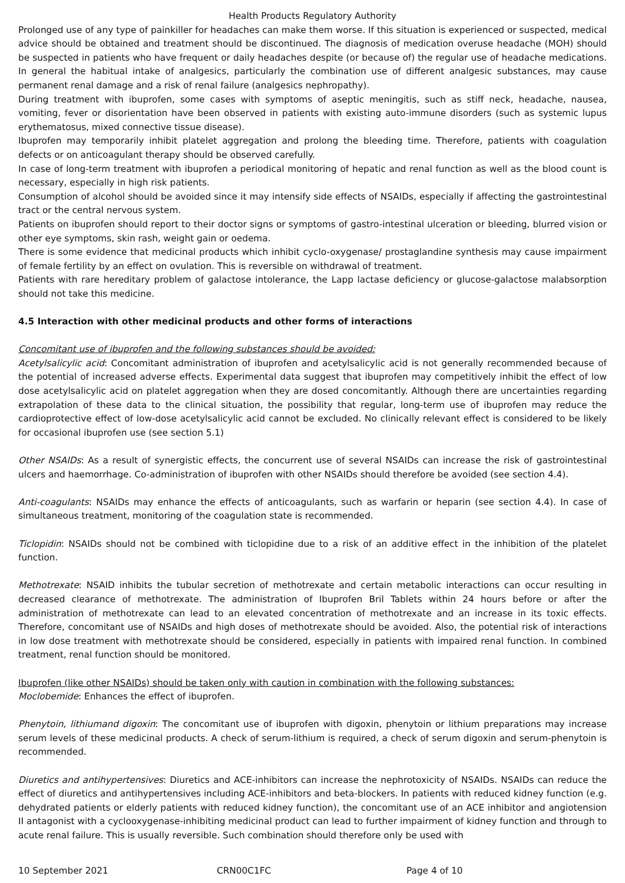Health Products Regulatory Authority
Prolonged use of any type of painkiller for headaches can make them worse. If this situation is experienced or suspected, medical advice should be obtained and treatment should be discontinued. The diagnosis of medication overuse headache (MOH) should be suspected in patients who have frequent or daily headaches despite (or because of) the regular use of headache medications. In general the habitual intake of analgesics, particularly the combination use of different analgesic substances, may cause permanent renal damage and a risk of renal failure (analgesics nephropathy).
During treatment with ibuprofen, some cases with symptoms of aseptic meningitis, such as stiff neck, headache, nausea, vomiting, fever or disorientation have been observed in patients with existing auto-immune disorders (such as systemic lupus erythematosus, mixed connective tissue disease).
Ibuprofen may temporarily inhibit platelet aggregation and prolong the bleeding time. Therefore, patients with coagulation defects or on anticoagulant therapy should be observed carefully.
In case of long-term treatment with ibuprofen a periodical monitoring of hepatic and renal function as well as the blood count is necessary, especially in high risk patients.
Consumption of alcohol should be avoided since it may intensify side effects of NSAIDs, especially if affecting the gastrointestinal tract or the central nervous system.
Patients on ibuprofen should report to their doctor signs or symptoms of gastro-intestinal ulceration or bleeding, blurred vision or other eye symptoms, skin rash, weight gain or oedema.
There is some evidence that medicinal products which inhibit cyclo-oxygenase/ prostaglandine synthesis may cause impairment of female fertility by an effect on ovulation. This is reversible on withdrawal of treatment.
Patients with rare hereditary problem of galactose intolerance, the Lapp lactase deficiency or glucose-galactose malabsorption should not take this medicine.
4.5 Interaction with other medicinal products and other forms of interactions
Concomitant use of ibuprofen and the following substances should be avoided:
Acetylsalicylic acid: Concomitant administration of ibuprofen and acetylsalicylic acid is not generally recommended because of the potential of increased adverse effects. Experimental data suggest that ibuprofen may competitively inhibit the effect of low dose acetylsalicylic acid on platelet aggregation when they are dosed concomitantly. Although there are uncertainties regarding extrapolation of these data to the clinical situation, the possibility that regular, long-term use of ibuprofen may reduce the cardioprotective effect of low-dose acetylsalicylic acid cannot be excluded. No clinically relevant effect is considered to be likely for occasional ibuprofen use (see section 5.1)
Other NSAIDs: As a result of synergistic effects, the concurrent use of several NSAIDs can increase the risk of gastrointestinal ulcers and haemorrhage. Co-administration of ibuprofen with other NSAIDs should therefore be avoided (see section 4.4).
Anti-coagulants: NSAIDs may enhance the effects of anticoagulants, such as warfarin or heparin (see section 4.4). In case of simultaneous treatment, monitoring of the coagulation state is recommended.
Ticlopidin: NSAIDs should not be combined with ticlopidine due to a risk of an additive effect in the inhibition of the platelet function.
Methotrexate: NSAID inhibits the tubular secretion of methotrexate and certain metabolic interactions can occur resulting in decreased clearance of methotrexate. The administration of Ibuprofen Bril Tablets within 24 hours before or after the administration of methotrexate can lead to an elevated concentration of methotrexate and an increase in its toxic effects. Therefore, concomitant use of NSAIDs and high doses of methotrexate should be avoided. Also, the potential risk of interactions in low dose treatment with methotrexate should be considered, especially in patients with impaired renal function. In combined treatment, renal function should be monitored.
Ibuprofen (like other NSAIDs) should be taken only with caution in combination with the following substances:
Moclobemide: Enhances the effect of ibuprofen.
Phenytoin, lithiumand digoxin: The concomitant use of ibuprofen with digoxin, phenytoin or lithium preparations may increase serum levels of these medicinal products. A check of serum-lithium is required, a check of serum digoxin and serum-phenytoin is recommended.
Diuretics and antihypertensives: Diuretics and ACE-inhibitors can increase the nephrotoxicity of NSAIDs. NSAIDs can reduce the effect of diuretics and antihypertensives including ACE-inhibitors and beta-blockers. In patients with reduced kidney function (e.g. dehydrated patients or elderly patients with reduced kidney function), the concomitant use of an ACE inhibitor and angiotension II antagonist with a cyclooxygenase-inhibiting medicinal product can lead to further impairment of kidney function and through to acute renal failure. This is usually reversible. Such combination should therefore only be used with
10 September 2021 CRN00C1FC Page 4 of 10